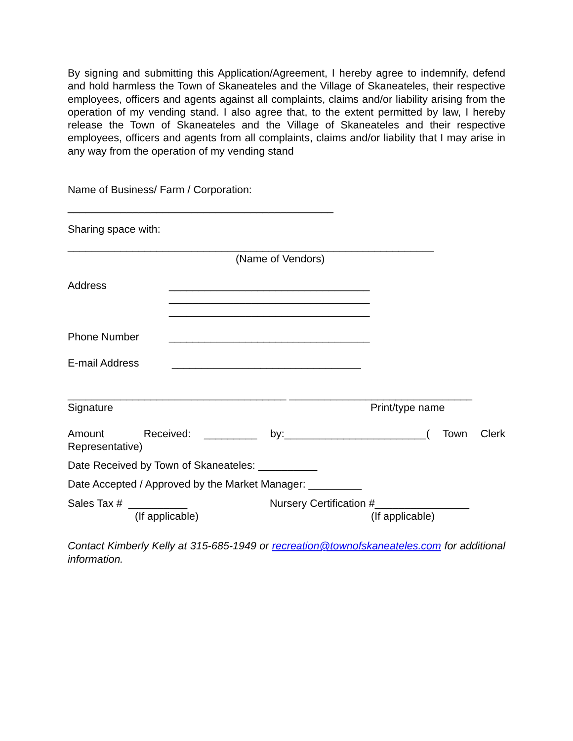By signing and submitting this Application/Agreement, I hereby agree to indemnify, defend and hold harmless the Town of Skaneateles and the Village of Skaneateles, their respective employees, officers and agents against all complaints, claims and/or liability arising from the operation of my vending stand. I also agree that, to the extent permitted by law, I hereby release the Town of Skaneateles and the Village of Skaneateles and their respective employees, officers and agents from all complaints, claims and/or liability that I may arise in any way from the operation of my vending stand
Name of Business/ Farm / Corporation:
_____________________________________________
Sharing space with:
______________________________________________________________
(Name of Vendors)
Address __________________________________
__________________________________
__________________________________
Phone Number __________________________________
E-mail Address ________________________________
_____________________________________ _______________________________
Signature Print/type name
Amount Received: _________ by:________________________( Town Clerk Representative)
Date Received by Town of Skaneateles: __________
Date Accepted / Approved by the Market Manager: _________
Sales Tax # __________
(If applicable) Nursery Certification #________________
(If applicable)
Contact Kimberly Kelly at 315-685-1949 or recreation@townofskaneateles.com for additional information.